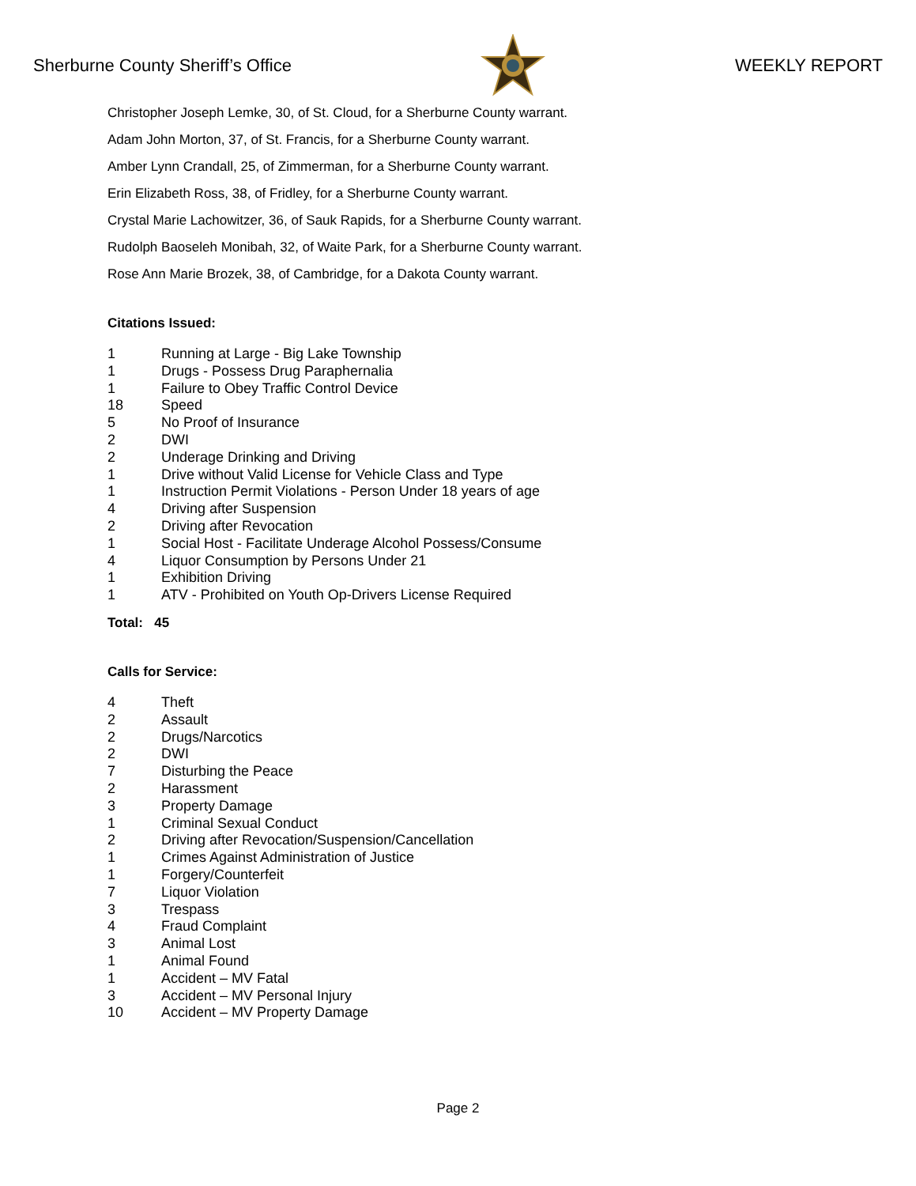Sherburne County Sheriff’s Office WEEKLY REPORT
Christopher Joseph Lemke, 30, of St. Cloud, for a Sherburne County warrant.
Adam John Morton, 37, of St. Francis, for a Sherburne County warrant.
Amber Lynn Crandall, 25, of Zimmerman, for a Sherburne County warrant.
Erin Elizabeth Ross, 38, of Fridley, for a Sherburne County warrant.
Crystal Marie Lachowitzer, 36, of Sauk Rapids, for a Sherburne County warrant.
Rudolph Baoseleh Monibah, 32, of Waite Park, for a Sherburne County warrant.
Rose Ann Marie Brozek, 38, of Cambridge, for a Dakota County warrant.
Citations Issued:
| 1 | Running at Large - Big Lake Township |
| 1 | Drugs - Possess Drug Paraphernalia |
| 1 | Failure to Obey Traffic Control Device |
| 18 | Speed |
| 5 | No Proof of Insurance |
| 2 | DWI |
| 2 | Underage Drinking and Driving |
| 1 | Drive without Valid License for Vehicle Class and Type |
| 1 | Instruction Permit Violations - Person Under 18 years of age |
| 4 | Driving after Suspension |
| 2 | Driving after Revocation |
| 1 | Social Host - Facilitate Underage Alcohol Possess/Consume |
| 4 | Liquor Consumption by Persons Under 21 |
| 1 | Exhibition Driving |
| 1 | ATV - Prohibited on Youth Op-Drivers License Required |
Total: 45
Calls for Service:
| 4 | Theft |
| 2 | Assault |
| 2 | Drugs/Narcotics |
| 2 | DWI |
| 7 | Disturbing the Peace |
| 2 | Harassment |
| 3 | Property Damage |
| 1 | Criminal Sexual Conduct |
| 2 | Driving after Revocation/Suspension/Cancellation |
| 1 | Crimes Against Administration of Justice |
| 1 | Forgery/Counterfeit |
| 7 | Liquor Violation |
| 3 | Trespass |
| 4 | Fraud Complaint |
| 3 | Animal Lost |
| 1 | Animal Found |
| 1 | Accident – MV Fatal |
| 3 | Accident – MV Personal Injury |
| 10 | Accident – MV Property Damage |
Page 2